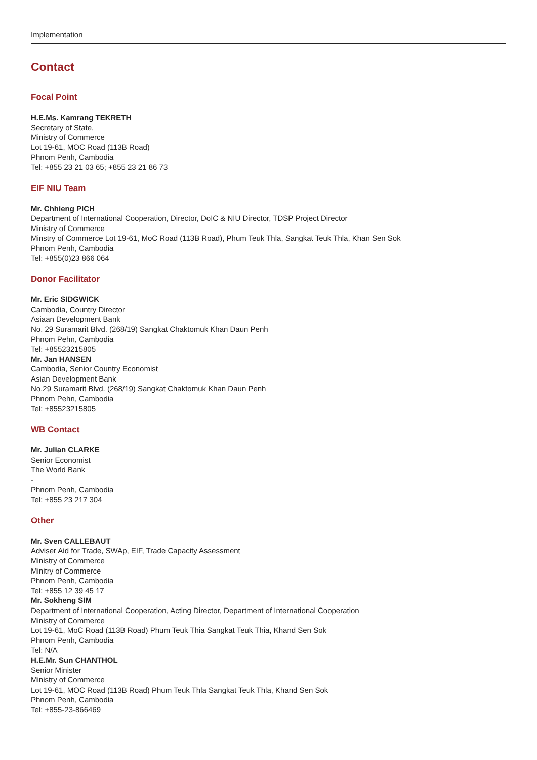Implementation
Contact
Focal Point
H.E.Ms. Kamrang TEKRETH
Secretary of State,
Ministry of Commerce
Lot 19-61, MOC Road (113B Road)
Phnom Penh, Cambodia
Tel: +855 23 21 03 65; +855 23 21 86 73
EIF NIU Team
Mr. Chhieng PICH
Department of International Cooperation, Director, DoIC & NIU Director, TDSP Project Director
Ministry of Commerce
Minstry of Commerce Lot 19-61, MoC Road (113B Road), Phum Teuk Thla, Sangkat Teuk Thla, Khan Sen Sok
Phnom Penh, Cambodia
Tel: +855(0)23 866 064
Donor Facilitator
Mr. Eric SIDGWICK
Cambodia, Country Director
Asiaan Development Bank
No. 29 Suramarit Blvd. (268/19) Sangkat Chaktomuk Khan Daun Penh
Phnom Pehn, Cambodia
Tel: +85523215805
Mr. Jan HANSEN
Cambodia, Senior Country Economist
Asian Development Bank
No.29 Suramarit Blvd. (268/19) Sangkat Chaktomuk Khan Daun Penh
Phnom Pehn, Cambodia
Tel: +85523215805
WB Contact
Mr. Julian CLARKE
Senior Economist
The World Bank
-
Phnom Penh, Cambodia
Tel: +855 23 217 304
Other
Mr. Sven CALLEBAUT
Adviser Aid for Trade, SWAp, EIF, Trade Capacity Assessment
Ministry of Commerce
Minitry of Commerce
Phnom Penh, Cambodia
Tel: +855 12 39 45 17
Mr. Sokheng SIM
Department of International Cooperation, Acting Director, Department of International Cooperation
Ministry of Commerce
Lot 19-61, MoC Road (113B Road) Phum Teuk Thia Sangkat Teuk Thia, Khand Sen Sok
Phnom Penh, Cambodia
Tel: N/A
H.E.Mr. Sun CHANTHOL
Senior Minister
Ministry of Commerce
Lot 19-61, MOC Road (113B Road) Phum Teuk Thla Sangkat Teuk Thla, Khand Sen Sok
Phnom Penh, Cambodia
Tel: +855-23-866469